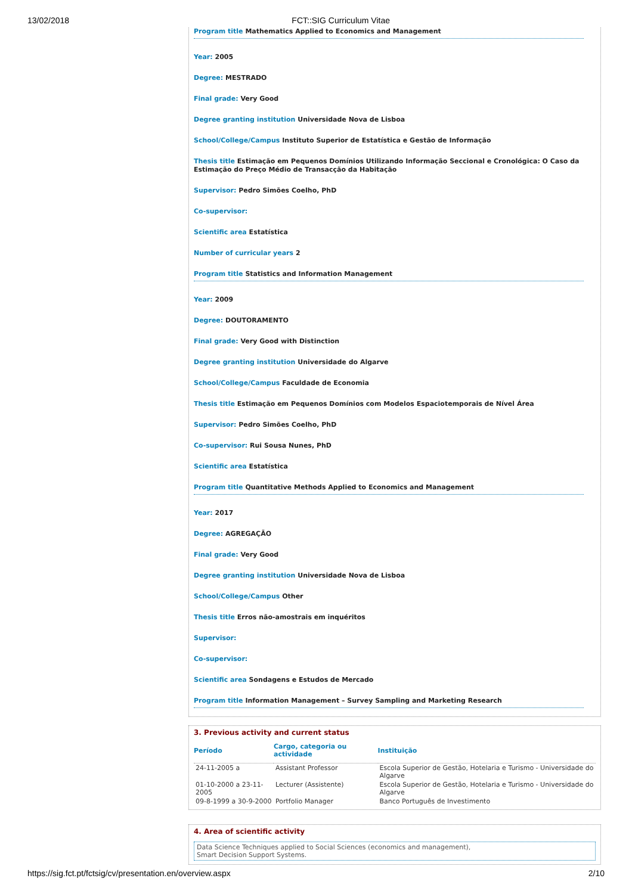13/02/2018 FCT::SIG Curriculum Vitae
Program title Mathematics Applied to Economics and Management
Year: 2005
Degree: MESTRADO
Final grade: Very Good
Degree granting institution Universidade Nova de Lisboa
School/College/Campus Instituto Superior de Estatística e Gestão de Informação
Thesis title Estimação em Pequenos Domínios Utilizando Informação Seccional e Cronológica: O Caso da Estimação do Preço Médio de Transacção da Habitação
Supervisor: Pedro Simões Coelho, PhD
Co-supervisor:
Scientific area Estatística
Number of curricular years 2
Program title Statistics and Information Management
Year: 2009
Degree: DOUTORAMENTO
Final grade: Very Good with Distinction
Degree granting institution Universidade do Algarve
School/College/Campus Faculdade de Economia
Thesis title Estimação em Pequenos Domínios com Modelos Espaciotemporais de Nível Área
Supervisor: Pedro Simões Coelho, PhD
Co-supervisor: Rui Sousa Nunes, PhD
Scientific area Estatística
Program title Quantitative Methods Applied to Economics and Management
Year: 2017
Degree: AGREGAÇÃO
Final grade: Very Good
Degree granting institution Universidade Nova de Lisboa
School/College/Campus Other
Thesis title Erros não-amostrais em inquéritos
Supervisor:
Co-supervisor:
Scientific area Sondagens e Estudos de Mercado
Program title Information Management – Survey Sampling and Marketing Research
3. Previous activity and current status
| Período | Cargo, categoria ou actividade | Instituição |
| --- | --- | --- |
| 24-11-2005 a | Assistant Professor | Escola Superior de Gestão, Hotelaria e Turismo - Universidade do Algarve |
| 01-10-2000 a 23-11-2005 | Lecturer (Assistente) | Escola Superior de Gestão, Hotelaria e Turismo - Universidade do Algarve |
| 09-8-1999 a 30-9-2000 | Portfolio Manager | Banco Português de Investimento |
4. Area of scientific activity
Data Science Techniques applied to Social Sciences (economics and management),
Smart Decision Support Systems.
https://sig.fct.pt/fctsig/cv/presentation.en/overview.aspx 2/10